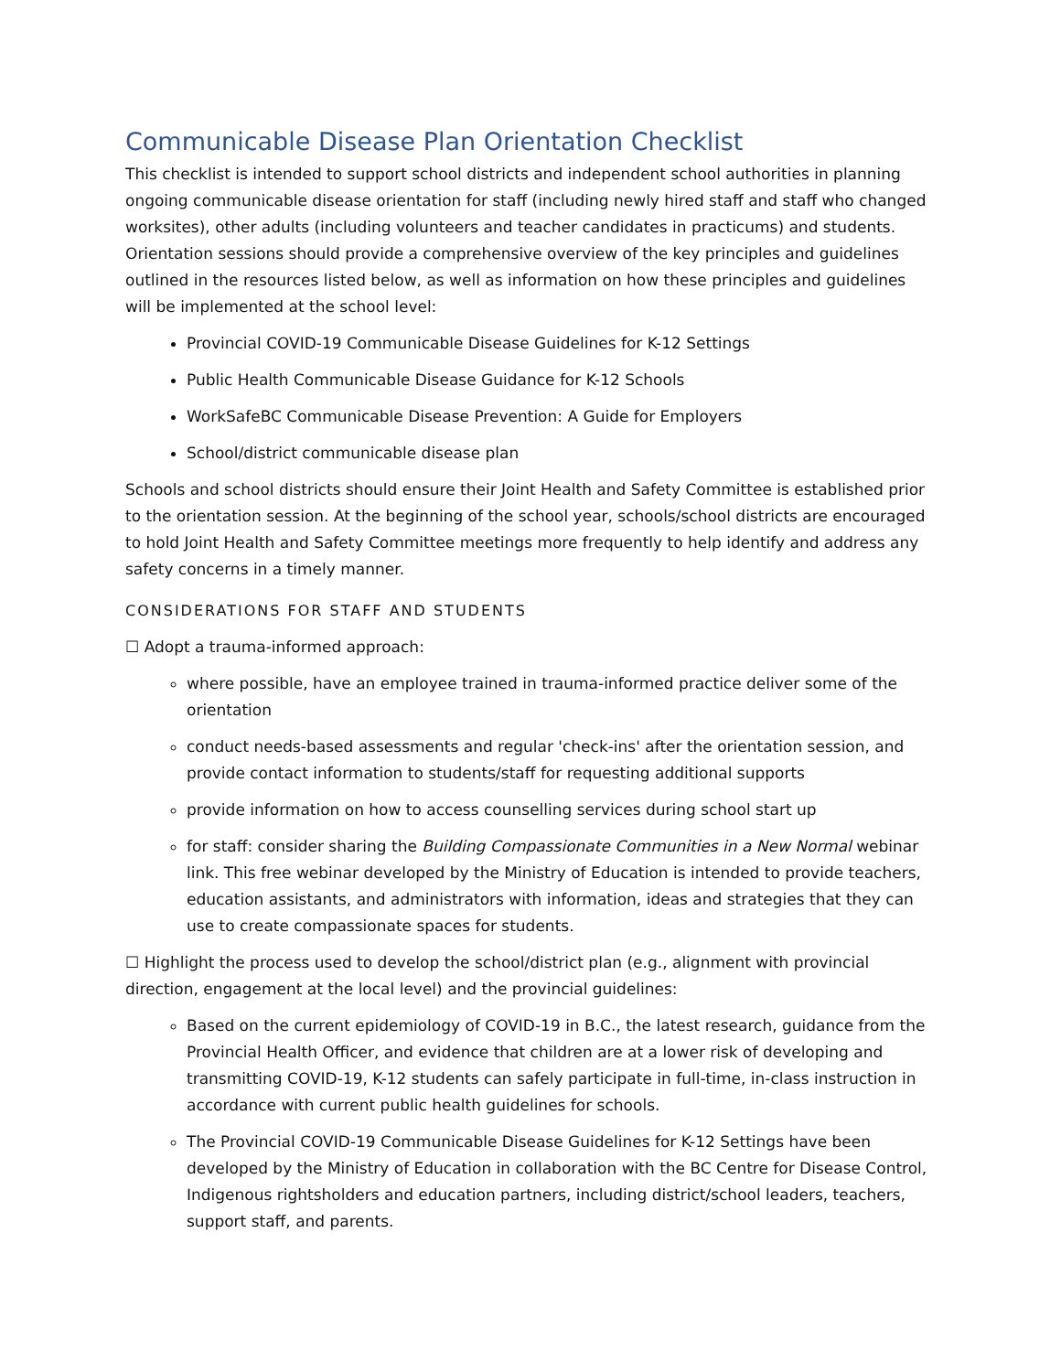Communicable Disease Plan Orientation Checklist
This checklist is intended to support school districts and independent school authorities in planning ongoing communicable disease orientation for staff (including newly hired staff and staff who changed worksites), other adults (including volunteers and teacher candidates in practicums) and students. Orientation sessions should provide a comprehensive overview of the key principles and guidelines outlined in the resources listed below, as well as information on how these principles and guidelines will be implemented at the school level:
Provincial COVID-19 Communicable Disease Guidelines for K-12 Settings
Public Health Communicable Disease Guidance for K-12 Schools
WorkSafeBC Communicable Disease Prevention: A Guide for Employers
School/district communicable disease plan
Schools and school districts should ensure their Joint Health and Safety Committee is established prior to the orientation session. At the beginning of the school year, schools/school districts are encouraged to hold Joint Health and Safety Committee meetings more frequently to help identify and address any safety concerns in a timely manner.
CONSIDERATIONS FOR STAFF AND STUDENTS
☐ Adopt a trauma-informed approach:
where possible, have an employee trained in trauma-informed practice deliver some of the orientation
conduct needs-based assessments and regular 'check-ins' after the orientation session, and provide contact information to students/staff for requesting additional supports
provide information on how to access counselling services during school start up
for staff: consider sharing the Building Compassionate Communities in a New Normal webinar link. This free webinar developed by the Ministry of Education is intended to provide teachers, education assistants, and administrators with information, ideas and strategies that they can use to create compassionate spaces for students.
☐ Highlight the process used to develop the school/district plan (e.g., alignment with provincial direction, engagement at the local level) and the provincial guidelines:
Based on the current epidemiology of COVID-19 in B.C., the latest research, guidance from the Provincial Health Officer, and evidence that children are at a lower risk of developing and transmitting COVID-19, K-12 students can safely participate in full-time, in-class instruction in accordance with current public health guidelines for schools.
The Provincial COVID-19 Communicable Disease Guidelines for K-12 Settings have been developed by the Ministry of Education in collaboration with the BC Centre for Disease Control, Indigenous rightsholders and education partners, including district/school leaders, teachers, support staff, and parents.